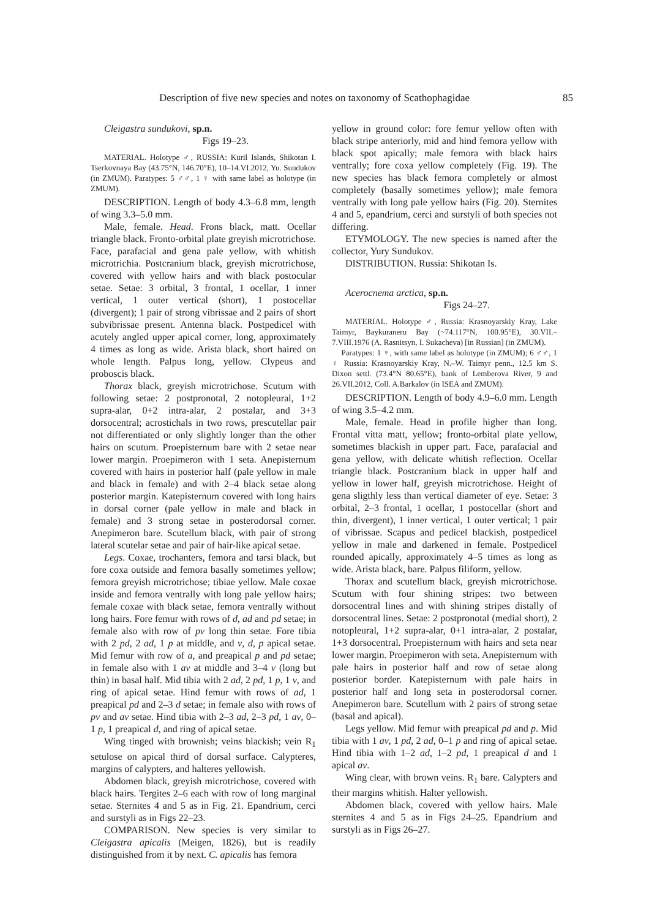Description of five new species and notes on taxonomy of Scathophagidae 85
Cleigastra sundukovi, sp.n.
Figs 19–23.
MATERIAL. Holotype ♂, RUSSIA: Kuril Islands, Shikotan I. Tserkovnaya Bay (43.75°N, 146.70°E), 10–14.VI.2012, Yu. Sundukov (in ZMUM). Paratypes: 5 ♂♂, 1 ♀ with same label as holotype (in ZMUM).
DESCRIPTION. Length of body 4.3–6.8 mm, length of wing 3.3–5.0 mm.
Male, female. Head. Frons black, matt. Ocellar triangle black. Fronto-orbital plate greyish microtrichose. Face, parafacial and gena pale yellow, with whitish microtrichia. Postcranium black, greyish microtrichose, covered with yellow hairs and with black postocular setae. Setae: 3 orbital, 3 frontal, 1 ocellar, 1 inner vertical, 1 outer vertical (short), 1 postocellar (divergent); 1 pair of strong vibrissae and 2 pairs of short subvibrissae present. Antenna black. Postpedicel with acutely angled upper apical corner, long, approximately 4 times as long as wide. Arista black, short haired on whole length. Palpus long, yellow. Clypeus and proboscis black.
Thorax black, greyish microtrichose. Scutum with following setae: 2 postpronotal, 2 notopleural, 1+2 supra-alar, 0+2 intra-alar, 2 postalar, and 3+3 dorsocentral; acrostichals in two rows, prescutellar pair not differentiated or only slightly longer than the other hairs on scutum. Proepisternum bare with 2 setae near lower margin. Proepimeron with 1 seta. Anepisternum covered with hairs in posterior half (pale yellow in male and black in female) and with 2–4 black setae along posterior margin. Katepisternum covered with long hairs in dorsal corner (pale yellow in male and black in female) and 3 strong setae in posterodorsal corner. Anepimeron bare. Scutellum black, with pair of strong lateral scutelar setae and pair of hair-like apical setae.
Legs. Coxae, trochanters, femora and tarsi black, but fore coxa outside and femora basally sometimes yellow; femora greyish microtrichose; tibiae yellow. Male coxae inside and femora ventrally with long pale yellow hairs; female coxae with black setae, femora ventrally without long hairs. Fore femur with rows of d, ad and pd setae; in female also with row of pv long thin setae. Fore tibia with 2 pd, 2 ad, 1 p at middle, and v, d, p apical setae. Mid femur with row of a, and preapical p and pd setae; in female also with 1 av at middle and 3–4 v (long but thin) in basal half. Mid tibia with 2 ad, 2 pd, 1 p, 1 v, and ring of apical setae. Hind femur with rows of ad, 1 preapical pd and 2–3 d setae; in female also with rows of pv and av setae. Hind tibia with 2–3 ad, 2–3 pd, 1 av, 0–1 p, 1 preapical d, and ring of apical setae.
Wing tinged with brownish; veins blackish; vein R<sub>1</sub> setulose on apical third of dorsal surface. Calypteres, margins of calypters, and halteres yellowish.
Abdomen black, greyish microtrichose, covered with black hairs. Tergites 2–6 each with row of long marginal setae. Sternites 4 and 5 as in Fig. 21. Epandrium, cerci and surstyli as in Figs 22–23.
COMPARISON. New species is very similar to Cleigastra apicalis (Meigen, 1826), but is readily distinguished from it by next. C. apicalis has femora
yellow in ground color: fore femur yellow often with black stripe anteriorly, mid and hind femora yellow with black spot apically; male femora with black hairs ventrally; fore coxa yellow completely (Fig. 19). The new species has black femora completely or almost completely (basally sometimes yellow); male femora ventrally with long pale yellow hairs (Fig. 20). Sternites 4 and 5, epandrium, cerci and surstyli of both species not differing.
ETYMOLOGY. The new species is named after the collector, Yury Sundukov.
DISTRIBUTION. Russia: Shikotan Is.
Acerocnema arctica, sp.n.
Figs 24–27.
MATERIAL. Holotype ♂, Russia: Krasnoyarskiy Kray, Lake Taimyr, Baykuraneru Bay (~74.117°N, 100.95°E), 30.VII.–7.VIII.1976 (A. Rasnitsyn, I. Sukacheva) [in Russian] (in ZMUM).
Paratypes: 1 ♀, with same label as holotype (in ZMUM); 6 ♂♂, 1 ♀ Russia: Krasnoyarskiy Kray, N.–W. Taimyr penn., 12.5 km S. Dixon settl. (73.4°N 80.65°E), bank of Lemberova River, 9 and 26.VII.2012, Coll. A.Barkalov (in ISEA and ZMUM).
DESCRIPTION. Length of body 4.9–6.0 mm. Length of wing 3.5–4.2 mm.
Male, female. Head in profile higher than long. Frontal vitta matt, yellow; fronto-orbital plate yellow, sometimes blackish in upper part. Face, parafacial and gena yellow, with delicate whitish reflection. Ocellar triangle black. Postcranium black in upper half and yellow in lower half, greyish microtrichose. Height of gena sligthly less than vertical diameter of eye. Setae: 3 orbital, 2–3 frontal, 1 ocellar, 1 postocellar (short and thin, divergent), 1 inner vertical, 1 outer vertical; 1 pair of vibrissae. Scapus and pedicel blackish, postpedicel yellow in male and darkened in female. Postpedicel rounded apically, approximately 4–5 times as long as wide. Arista black, bare. Palpus filiform, yellow.
Thorax and scutellum black, greyish microtrichose. Scutum with four shining stripes: two between dorsocentral lines and with shining stripes distally of dorsocentral lines. Setae: 2 postpronotal (medial short), 2 notopleural, 1+2 supra-alar, 0+1 intra-alar, 2 postalar, 1+3 dorsocentral. Proepisternum with hairs and seta near lower margin. Proepimeron with seta. Anepisternum with pale hairs in posterior half and row of setae along posterior border. Katepisternum with pale hairs in posterior half and long seta in posterodorsal corner. Anepimeron bare. Scutellum with 2 pairs of strong setae (basal and apical).
Legs yellow. Mid femur with preapical pd and p. Mid tibia with 1 av, 1 pd, 2 ad, 0–1 p and ring of apical setae. Hind tibia with 1–2 ad, 1–2 pd, 1 preapical d and 1 apical av.
Wing clear, with brown veins. R<sub>1</sub> bare. Calypters and their margins whitish. Halter yellowish.
Abdomen black, covered with yellow hairs. Male sternites 4 and 5 as in Figs 24–25. Epandrium and surstyli as in Figs 26–27.